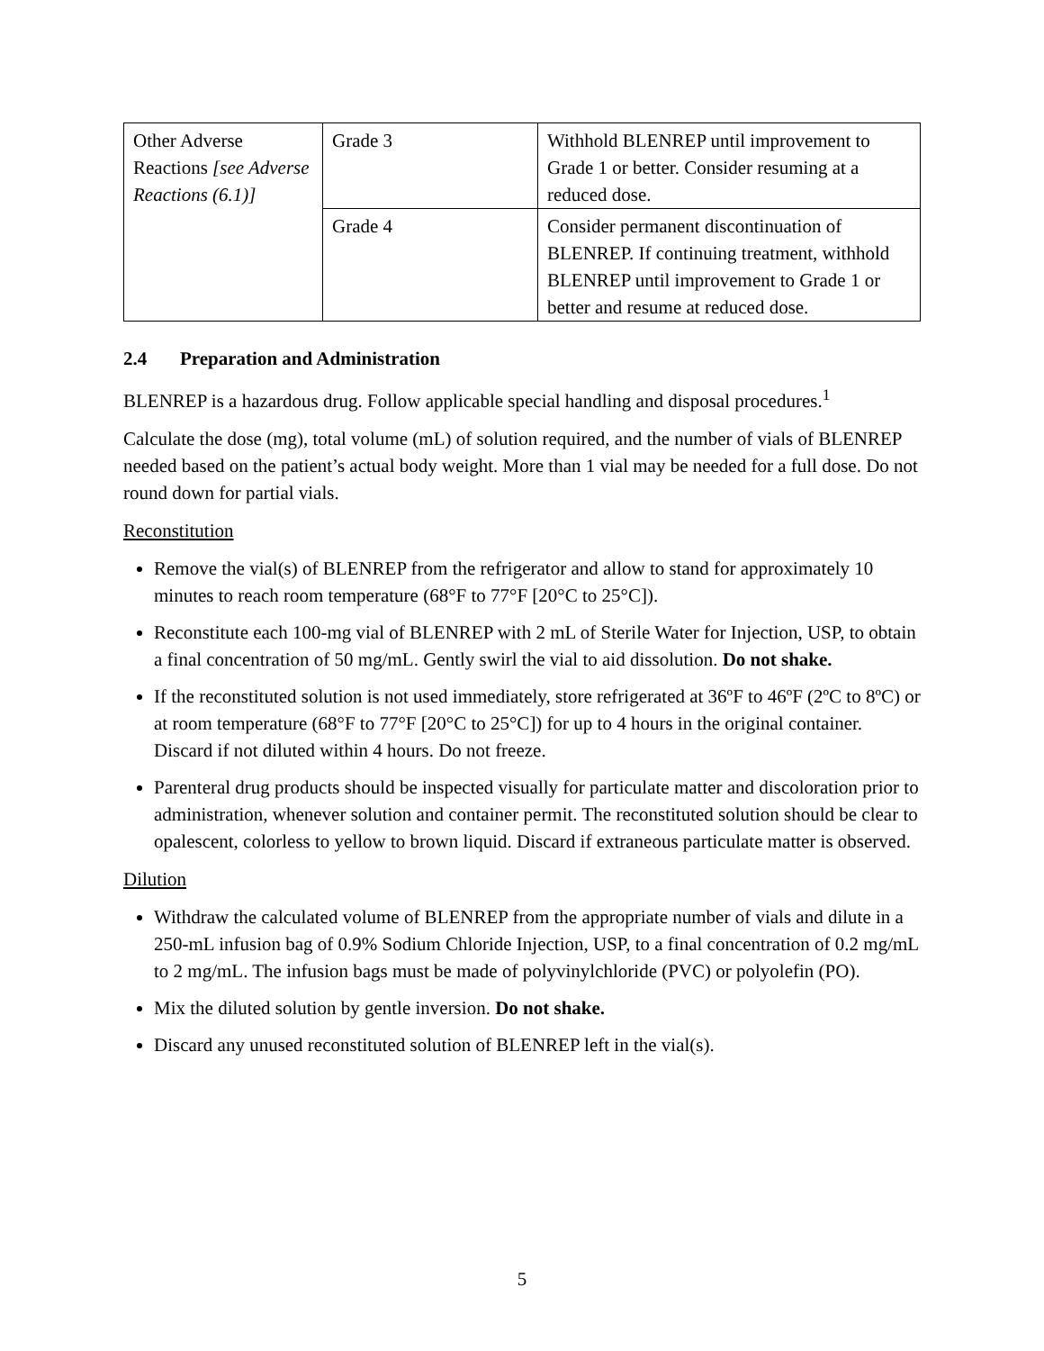| Other Adverse Reactions [see Adverse Reactions (6.1)] | Grade 3 | Withhold BLENREP until improvement to Grade 1 or better. Consider resuming at a reduced dose. |
| | Grade 4 | Consider permanent discontinuation of BLENREP. If continuing treatment, withhold BLENREP until improvement to Grade 1 or better and resume at reduced dose. |
2.4 Preparation and Administration
BLENREP is a hazardous drug. Follow applicable special handling and disposal procedures.<sup>1</sup>
Calculate the dose (mg), total volume (mL) of solution required, and the number of vials of BLENREP needed based on the patient’s actual body weight. More than 1 vial may be needed for a full dose. Do not round down for partial vials.
Reconstitution
Remove the vial(s) of BLENREP from the refrigerator and allow to stand for approximately 10 minutes to reach room temperature (68°F to 77°F [20°C to 25°C]).
Reconstitute each 100-mg vial of BLENREP with 2 mL of Sterile Water for Injection, USP, to obtain a final concentration of 50 mg/mL. Gently swirl the vial to aid dissolution. Do not shake.
If the reconstituted solution is not used immediately, store refrigerated at 36ºF to 46ºF (2ºC to 8ºC) or at room temperature (68°F to 77°F [20°C to 25°C]) for up to 4 hours in the original container. Discard if not diluted within 4 hours. Do not freeze.
Parenteral drug products should be inspected visually for particulate matter and discoloration prior to administration, whenever solution and container permit. The reconstituted solution should be clear to opalescent, colorless to yellow to brown liquid. Discard if extraneous particulate matter is observed.
Dilution
Withdraw the calculated volume of BLENREP from the appropriate number of vials and dilute in a 250-mL infusion bag of 0.9% Sodium Chloride Injection, USP, to a final concentration of 0.2 mg/mL to 2 mg/mL. The infusion bags must be made of polyvinylchloride (PVC) or polyolefin (PO).
Mix the diluted solution by gentle inversion. Do not shake.
Discard any unused reconstituted solution of BLENREP left in the vial(s).
5